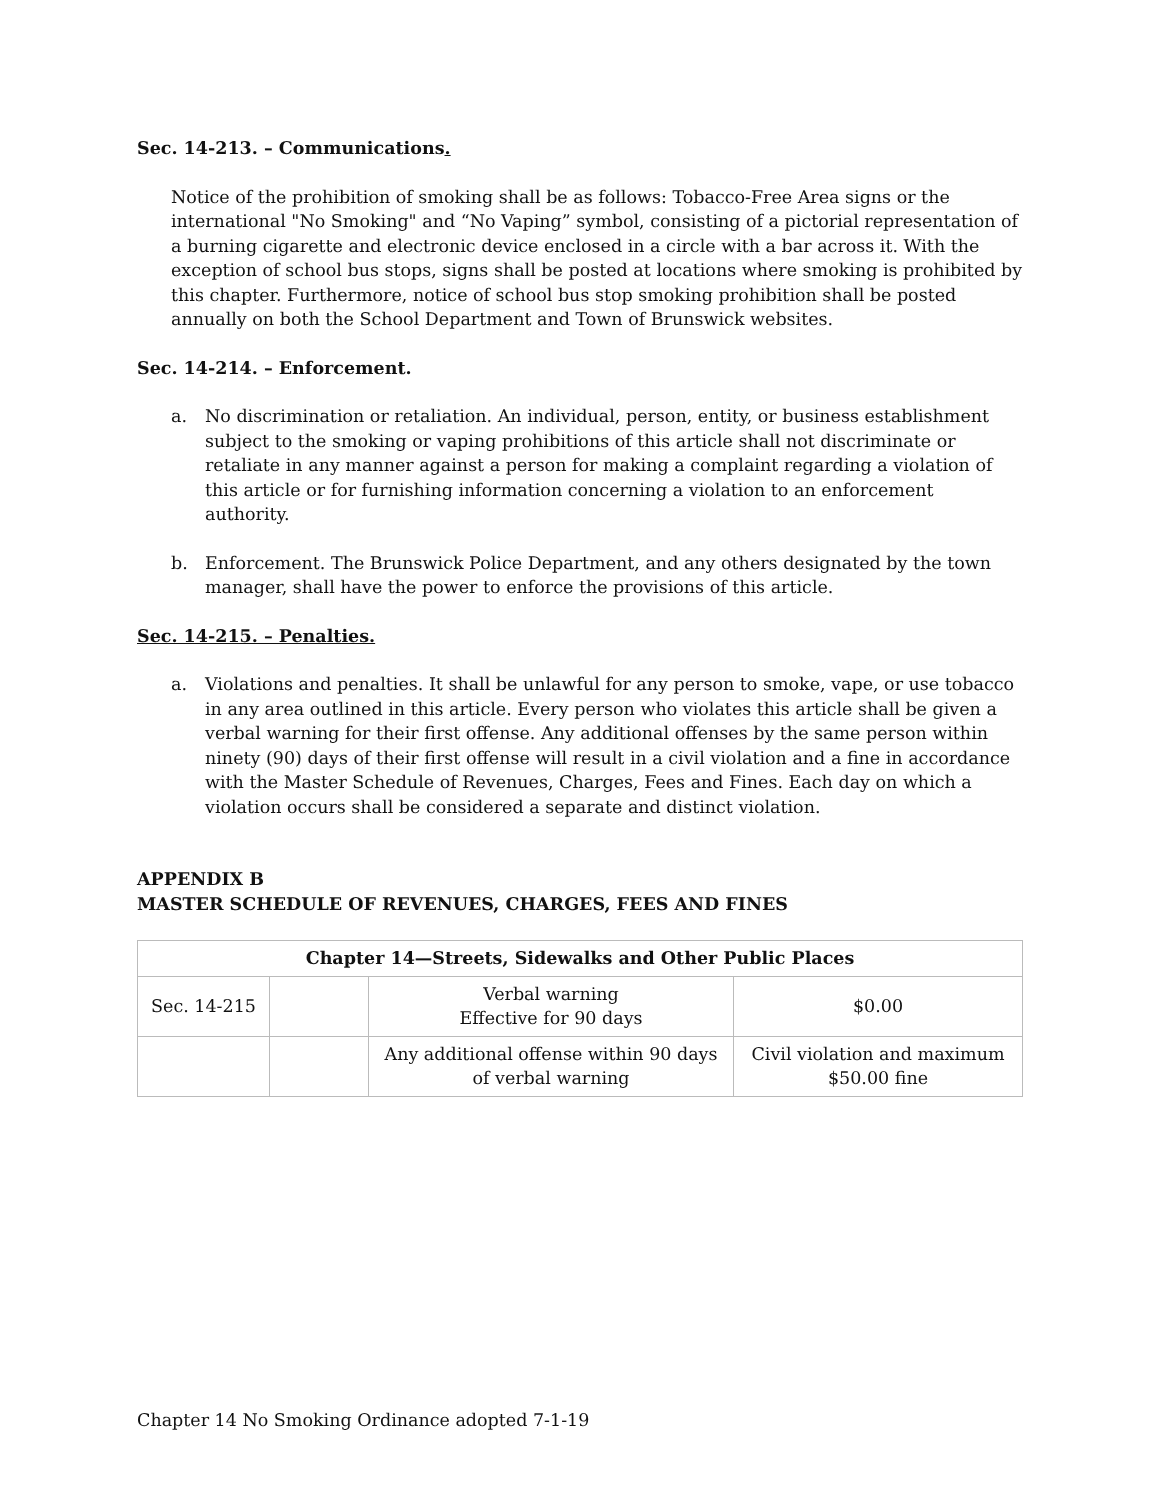Sec. 14-213. – Communications.
Notice of the prohibition of smoking shall be as follows: Tobacco-Free Area signs or the international "No Smoking" and “No Vaping” symbol, consisting of a pictorial representation of a burning cigarette and electronic device enclosed in a circle with a bar across it. With the exception of school bus stops, signs shall be posted at locations where smoking is prohibited by this chapter. Furthermore, notice of school bus stop smoking prohibition shall be posted annually on both the School Department and Town of Brunswick websites.
Sec. 14-214. – Enforcement.
a. No discrimination or retaliation. An individual, person, entity, or business establishment subject to the smoking or vaping prohibitions of this article shall not discriminate or retaliate in any manner against a person for making a complaint regarding a violation of this article or for furnishing information concerning a violation to an enforcement authority.
b. Enforcement. The Brunswick Police Department, and any others designated by the town manager, shall have the power to enforce the provisions of this article.
Sec. 14-215. – Penalties.
a. Violations and penalties. It shall be unlawful for any person to smoke, vape, or use tobacco in any area outlined in this article. Every person who violates this article shall be given a verbal warning for their first offense. Any additional offenses by the same person within ninety (90) days of their first offense will result in a civil violation and a fine in accordance with the Master Schedule of Revenues, Charges, Fees and Fines. Each day on which a violation occurs shall be considered a separate and distinct violation.
APPENDIX B
MASTER SCHEDULE OF REVENUES, CHARGES, FEES AND FINES
| Chapter 14—Streets, Sidewalks and Other Public Places | | | |
| --- | --- | --- | --- |
| Sec. 14-215 | | Verbal warning Effective for 90 days | $0.00 |
| | | Any additional offense within 90 days of verbal warning | Civil violation and maximum $50.00 fine |
Chapter 14 No Smoking Ordinance adopted 7-1-19